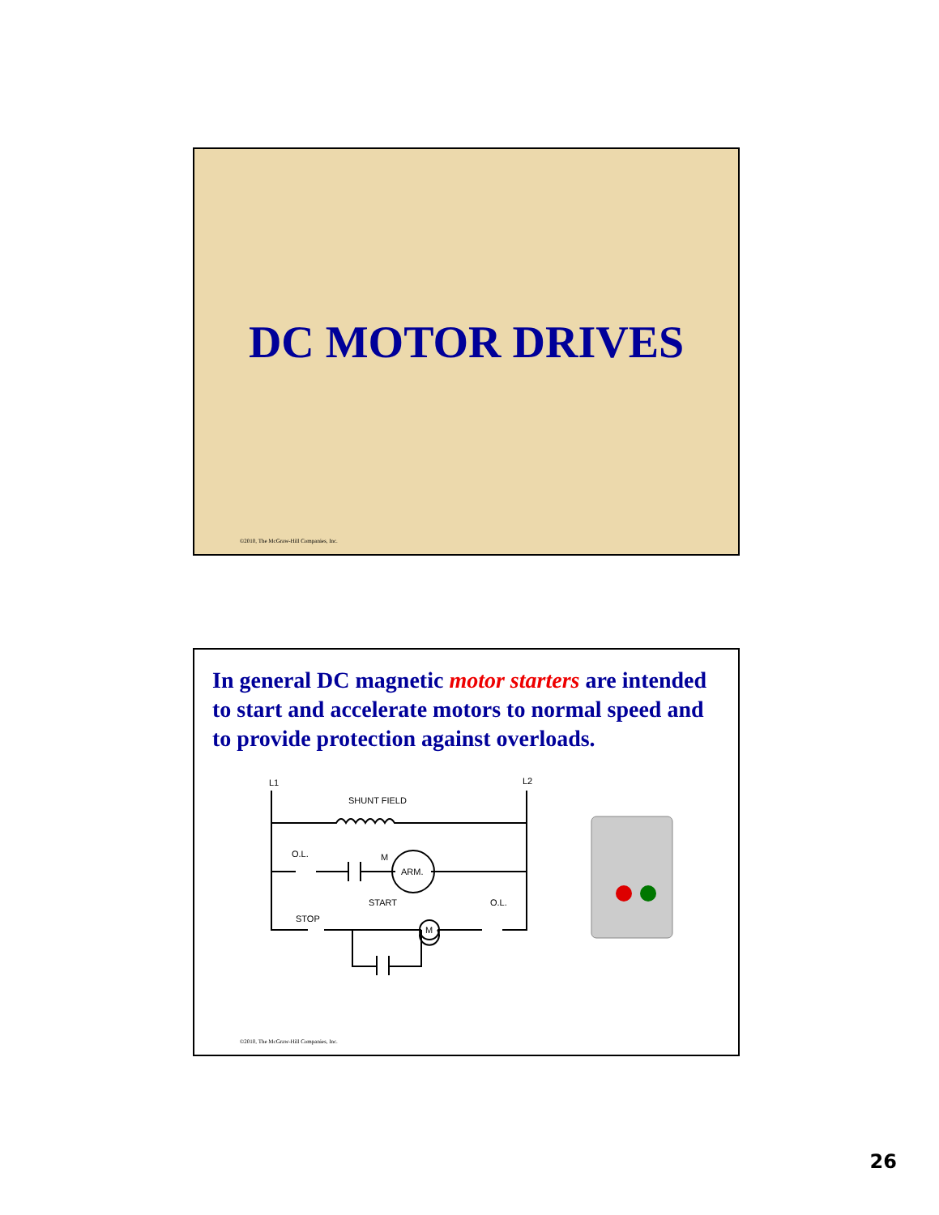DC MOTOR DRIVES
©2010, The McGraw-Hill Companies, Inc.
In general DC magnetic motor starters are intended to start and accelerate motors to normal speed and to provide protection against overloads.
L1
L2
SHUNT FIELD
O.L.
M
ARM.
STOP
START
O.L.
M
©2010, The McGraw-Hill Companies, Inc.
26